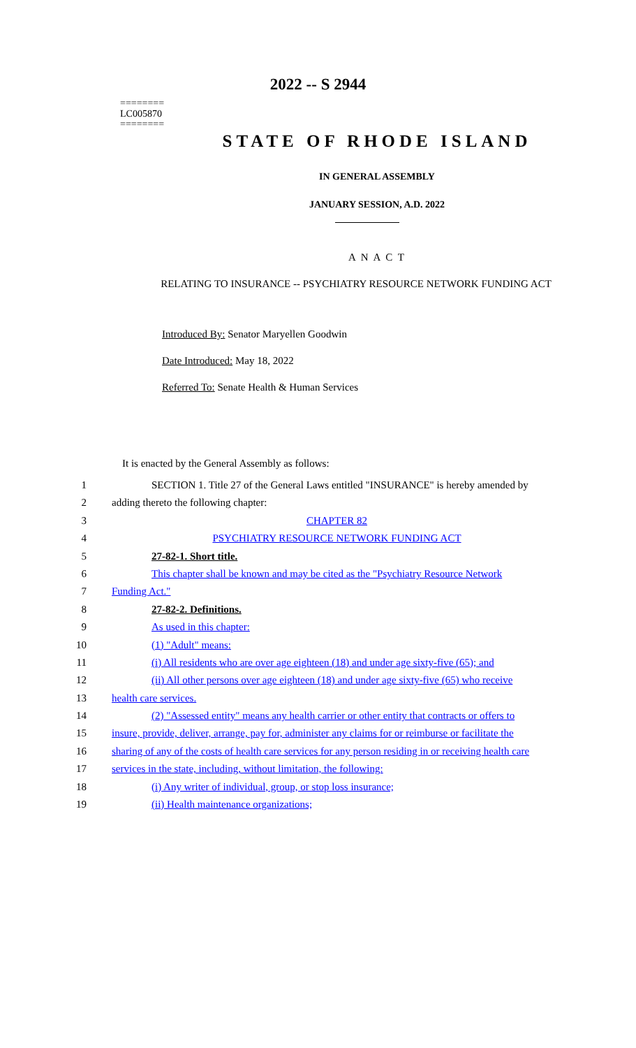========
LC005870
========
2022 -- S 2944
STATE OF RHODE ISLAND
IN GENERAL ASSEMBLY
JANUARY SESSION, A.D. 2022
A N A C T
RELATING TO INSURANCE -- PSYCHIATRY RESOURCE NETWORK FUNDING ACT
Introduced By: Senator Maryellen Goodwin
Date Introduced: May 18, 2022
Referred To: Senate Health & Human Services
It is enacted by the General Assembly as follows:
1 SECTION 1. Title 27 of the General Laws entitled "INSURANCE" is hereby amended by
2 adding thereto the following chapter:
3 CHAPTER 82
4 PSYCHIATRY RESOURCE NETWORK FUNDING ACT
5 27-82-1. Short title.
6 This chapter shall be known and may be cited as the "Psychiatry Resource Network
7 Funding Act."
8 27-82-2. Definitions.
9 As used in this chapter:
10 (1) "Adult" means:
11 (i) All residents who are over age eighteen (18) and under age sixty-five (65); and
12 (ii) All other persons over age eighteen (18) and under age sixty-five (65) who receive
13 health care services.
14 (2) "Assessed entity" means any health carrier or other entity that contracts or offers to
15 insure, provide, deliver, arrange, pay for, administer any claims for or reimburse or facilitate the
16 sharing of any of the costs of health care services for any person residing in or receiving health care
17 services in the state, including, without limitation, the following:
18 (i) Any writer of individual, group, or stop loss insurance;
19 (ii) Health maintenance organizations;